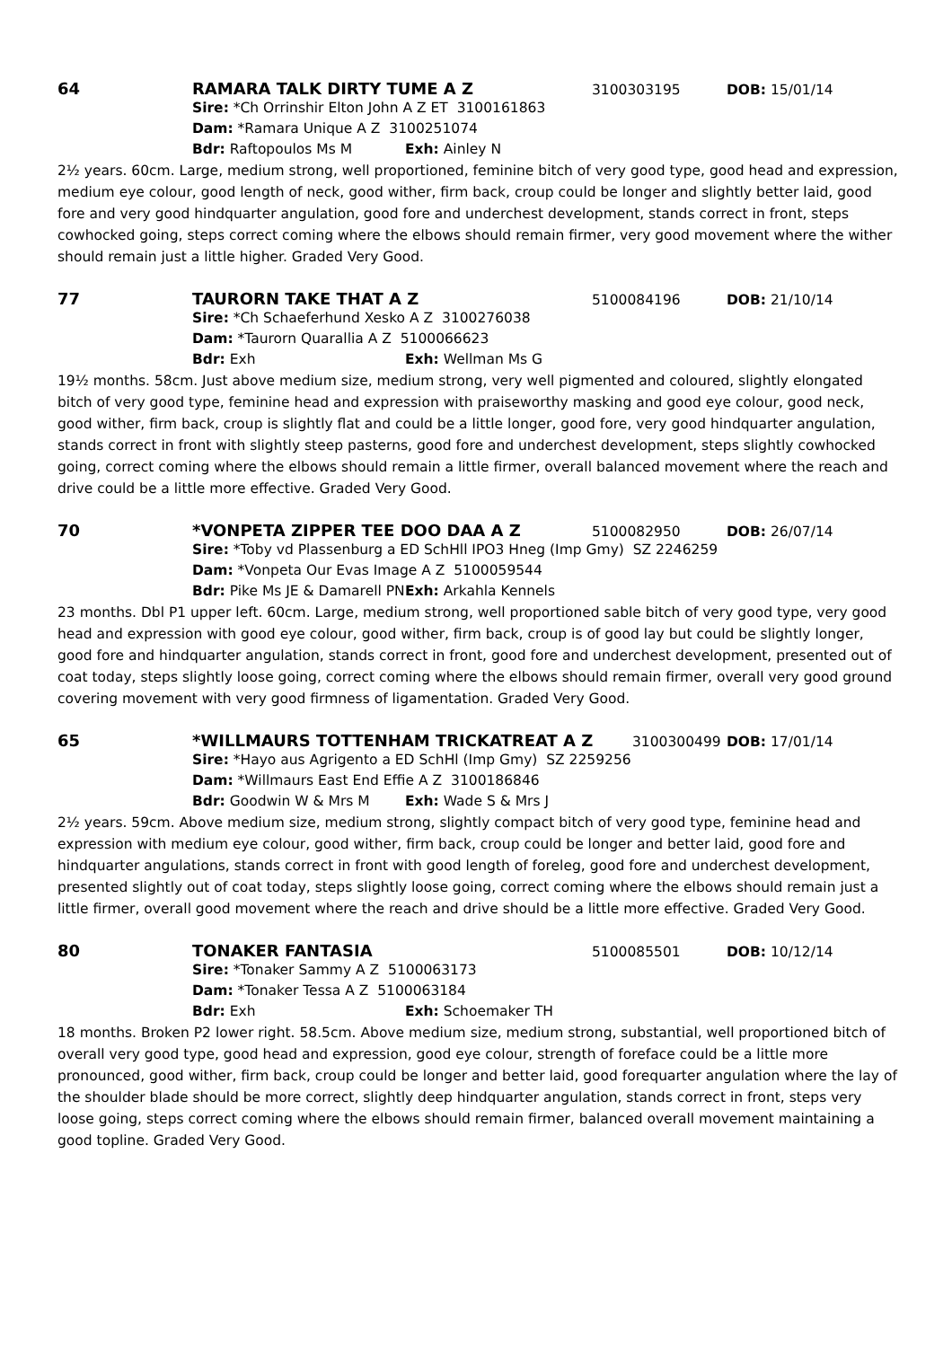64 RAMARA TALK DIRTY TUME A Z 3100303195 DOB: 15/01/14
Sire: *Ch Orrinshir Elton John A Z ET 3100161863
Dam: *Ramara Unique A Z 3100251074
Bdr: Raftopoulos Ms M Exh: Ainley N
2½ years. 60cm. Large, medium strong, well proportioned, feminine bitch of very good type, good head and expression, medium eye colour, good length of neck, good wither, firm back, croup could be longer and slightly better laid, good fore and very good hindquarter angulation, good fore and underchest development, stands correct in front, steps cowhocked going, steps correct coming where the elbows should remain firmer, very good movement where the wither should remain just a little higher. Graded Very Good.
77 TAURORN TAKE THAT A Z 5100084196 DOB: 21/10/14
Sire: *Ch Schaeferhund Xesko A Z 3100276038
Dam: *Taurorn Quarallia A Z 5100066623
Bdr: Exh Exh: Wellman Ms G
19½ months. 58cm. Just above medium size, medium strong, very well pigmented and coloured, slightly elongated bitch of very good type, feminine head and expression with praiseworthy masking and good eye colour, good neck, good wither, firm back, croup is slightly flat and could be a little longer, good fore, very good hindquarter angulation, stands correct in front with slightly steep pasterns, good fore and underchest development, steps slightly cowhocked going, correct coming where the elbows should remain a little firmer, overall balanced movement where the reach and drive could be a little more effective. Graded Very Good.
70 *VONPETA ZIPPER TEE DOO DAA A Z 5100082950 DOB: 26/07/14
Sire: *Toby vd Plassenburg a ED SchHll IPO3 Hneg (Imp Gmy) SZ 2246259
Dam: *Vonpeta Our Evas Image A Z 5100059544
Bdr: Pike Ms JE & Damarell PN Exh: Arkahla Kennels
23 months. Dbl P1 upper left. 60cm. Large, medium strong, well proportioned sable bitch of very good type, very good head and expression with good eye colour, good wither, firm back, croup is of good lay but could be slightly longer, good fore and hindquarter angulation, stands correct in front, good fore and underchest development, presented out of coat today, steps slightly loose going, correct coming where the elbows should remain firmer, overall very good ground covering movement with very good firmness of ligamentation. Graded Very Good.
65 *WILLMAURS TOTTENHAM TRICKATREAT A Z 3100300499 DOB: 17/01/14
Sire: *Hayo aus Agrigento a ED SchHl (Imp Gmy) SZ 2259256
Dam: *Willmaurs East End Effie A Z 3100186846
Bdr: Goodwin W & Mrs M Exh: Wade S & Mrs J
2½ years. 59cm. Above medium size, medium strong, slightly compact bitch of very good type, feminine head and expression with medium eye colour, good wither, firm back, croup could be longer and better laid, good fore and hindquarter angulations, stands correct in front with good length of foreleg, good fore and underchest development, presented slightly out of coat today, steps slightly loose going, correct coming where the elbows should remain just a little firmer, overall good movement where the reach and drive should be a little more effective. Graded Very Good.
80 TONAKER FANTASIA 5100085501 DOB: 10/12/14
Sire: *Tonaker Sammy A Z 5100063173
Dam: *Tonaker Tessa A Z 5100063184
Bdr: Exh Exh: Schoemaker TH
18 months. Broken P2 lower right. 58.5cm. Above medium size, medium strong, substantial, well proportioned bitch of overall very good type, good head and expression, good eye colour, strength of foreface could be a little more pronounced, good wither, firm back, croup could be longer and better laid, good forequarter angulation where the lay of the shoulder blade should be more correct, slightly deep hindquarter angulation, stands correct in front, steps very loose going, steps correct coming where the elbows should remain firmer, balanced overall movement maintaining a good topline. Graded Very Good.